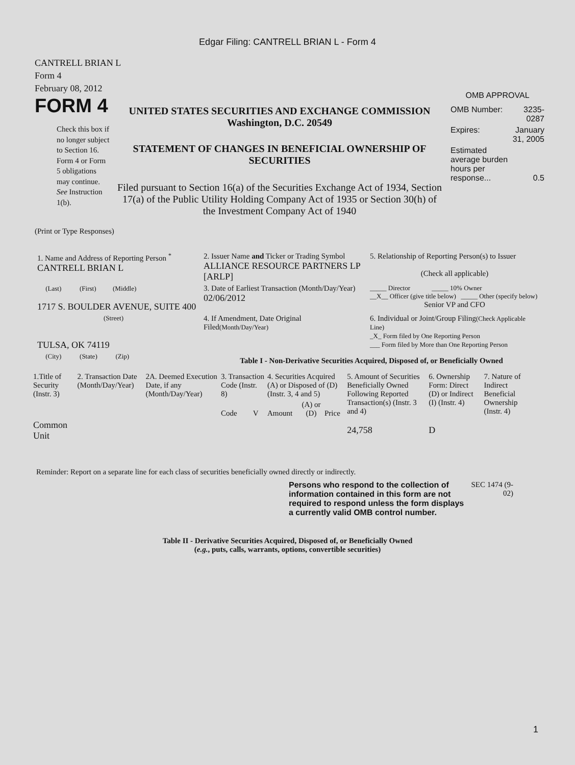Edgar Filing: CANTRELL BRIAN L - Form 4
CANTRELL BRIAN L
Form 4
February 08, 2012
FORM 4
Check this box if no longer subject to Section 16. Form 4 or Form 5 obligations may continue. See Instruction 1(b).
UNITED STATES SECURITIES AND EXCHANGE COMMISSION
Washington, D.C. 20549
STATEMENT OF CHANGES IN BENEFICIAL OWNERSHIP OF SECURITIES
Filed pursuant to Section 16(a) of the Securities Exchange Act of 1934, Section 17(a) of the Public Utility Holding Company Act of 1935 or Section 30(h) of the Investment Company Act of 1940
OMB APPROVAL
| OMB Number: | 3235-0287 |
| Expires: | January 31, 2005 |
| Estimated average burden hours per response... | 0.5 |
(Print or Type Responses)
| 1. Name and Address of Reporting Person <sup>*</sup> CANTRELL BRIAN L | 2. Issuer Name and Ticker or Trading Symbol ALLIANCE RESOURCE PARTNERS LP [ARLP] | 5. Relationship of Reporting Person(s) to Issuer (Check all applicable) |
| (Last) (First) (Middle) 1717 S. BOULDER AVENUE, SUITE 400 | 3. Date of Earliest Transaction (Month/Day/Year) 02/06/2012 | _____ Director _____ 10% Owner __X__ Officer (give title below) _____ Other (specify below) Senior VP and CFO |
| (Street) TULSA, OK 74119 | 4. If Amendment, Date Original Filed (Month/Day/Year) | 6. Individual or Joint/Group Filing (Check Applicable Line) _X_ Form filed by One Reporting Person ___ Form filed by More than One Reporting Person |
| (City) (State) (Zip) | Table I - Non-Derivative Securities Acquired, Disposed of, or Beneficially Owned | |
| 1.Title of Security (Instr. 3) | 2. Transaction Date (Month/Day/Year) | 2A. Deemed Execution Date, if any (Month/Day/Year) | 3. Transaction Code (Instr. 8) | | 4. Securities Acquired (A) or Disposed of (D) (Instr. 3, 4 and 5) | | | 5. Amount of Securities Beneficially Owned Following Reported Transaction(s) (Instr. 3 and 4) | 6. Ownership Form: Direct (D) or Indirect (I) (Instr. 4) | 7. Nature of Indirect Beneficial Ownership (Instr. 4) |
| --- | --- | --- | --- | --- | --- | --- | --- | --- | --- | --- |
| | | | Code | V | Amount | (A) or (D) | Price | | | |
| Common Unit | | | | | | | | 24,758 | D | |
Reminder: Report on a separate line for each class of securities beneficially owned directly or indirectly.
Persons who respond to the collection of information contained in this form are not required to respond unless the form displays a currently valid OMB control number.
SEC 1474 (9-02)
Table II - Derivative Securities Acquired, Disposed of, or Beneficially Owned
(e.g., puts, calls, warrants, options, convertible securities)
1